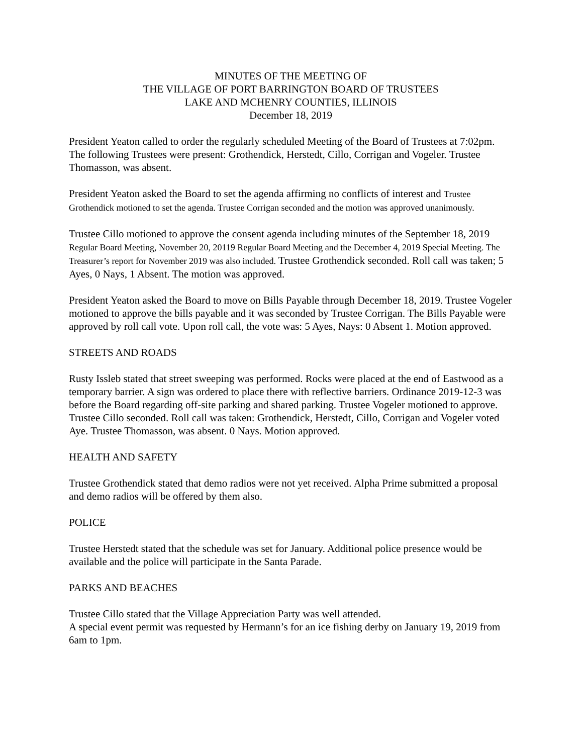MINUTES OF THE MEETING OF
THE VILLAGE OF PORT BARRINGTON BOARD OF TRUSTEES
LAKE AND MCHENRY COUNTIES, ILLINOIS
December 18, 2019
President Yeaton called to order the regularly scheduled Meeting of the Board of Trustees at 7:02pm. The following Trustees were present: Grothendick, Herstedt, Cillo, Corrigan and Vogeler. Trustee Thomasson, was absent.
President Yeaton asked the Board to set the agenda affirming no conflicts of interest and Trustee Grothendick motioned to set the agenda. Trustee Corrigan seconded and the motion was approved unanimously.
Trustee Cillo motioned to approve the consent agenda including minutes of the September 18, 2019 Regular Board Meeting, November 20, 20119 Regular Board Meeting and the December 4, 2019 Special Meeting. The Treasurer’s report for November 2019 was also included. Trustee Grothendick seconded. Roll call was taken; 5 Ayes, 0 Nays, 1 Absent. The motion was approved.
President Yeaton asked the Board to move on Bills Payable through December 18, 2019. Trustee Vogeler motioned to approve the bills payable and it was seconded by Trustee Corrigan. The Bills Payable were approved by roll call vote. Upon roll call, the vote was: 5 Ayes, Nays: 0 Absent 1. Motion approved.
STREETS AND ROADS
Rusty Issleb stated that street sweeping was performed. Rocks were placed at the end of Eastwood as a temporary barrier. A sign was ordered to place there with reflective barriers. Ordinance 2019-12-3 was before the Board regarding off-site parking and shared parking. Trustee Vogeler motioned to approve. Trustee Cillo seconded. Roll call was taken: Grothendick, Herstedt, Cillo, Corrigan and Vogeler voted Aye. Trustee Thomasson, was absent. 0 Nays. Motion approved.
HEALTH AND SAFETY
Trustee Grothendick stated that demo radios were not yet received. Alpha Prime submitted a proposal and demo radios will be offered by them also.
POLICE
Trustee Herstedt stated that the schedule was set for January. Additional police presence would be available and the police will participate in the Santa Parade.
PARKS AND BEACHES
Trustee Cillo stated that the Village Appreciation Party was well attended.
A special event permit was requested by Hermann’s for an ice fishing derby on January 19, 2019 from 6am to 1pm.